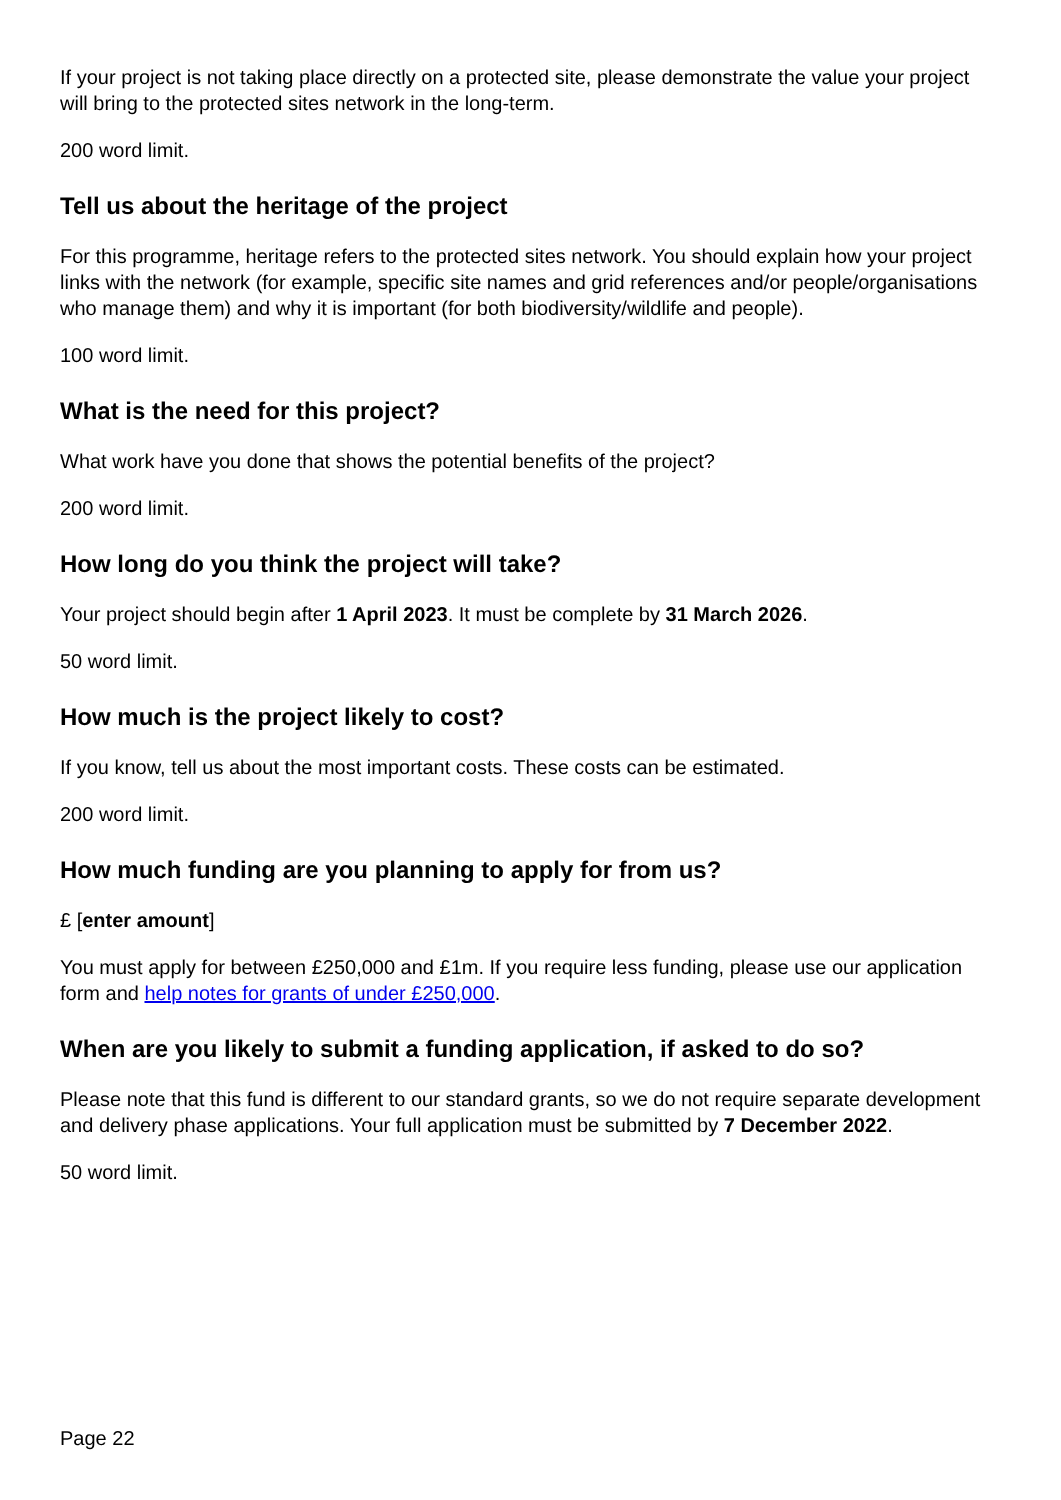If your project is not taking place directly on a protected site, please demonstrate the value your project will bring to the protected sites network in the long-term.
200 word limit.
Tell us about the heritage of the project
For this programme, heritage refers to the protected sites network. You should explain how your project links with the network (for example, specific site names and grid references and/or people/organisations who manage them) and why it is important (for both biodiversity/wildlife and people).
100 word limit.
What is the need for this project?
What work have you done that shows the potential benefits of the project?
200 word limit.
How long do you think the project will take?
Your project should begin after 1 April 2023. It must be complete by 31 March 2026.
50 word limit.
How much is the project likely to cost?
If you know, tell us about the most important costs. These costs can be estimated.
200 word limit.
How much funding are you planning to apply for from us?
£ [enter amount]
You must apply for between £250,000 and £1m. If you require less funding, please use our application form and help notes for grants of under £250,000.
When are you likely to submit a funding application, if asked to do so?
Please note that this fund is different to our standard grants, so we do not require separate development and delivery phase applications. Your full application must be submitted by 7 December 2022.
50 word limit.
Page 22